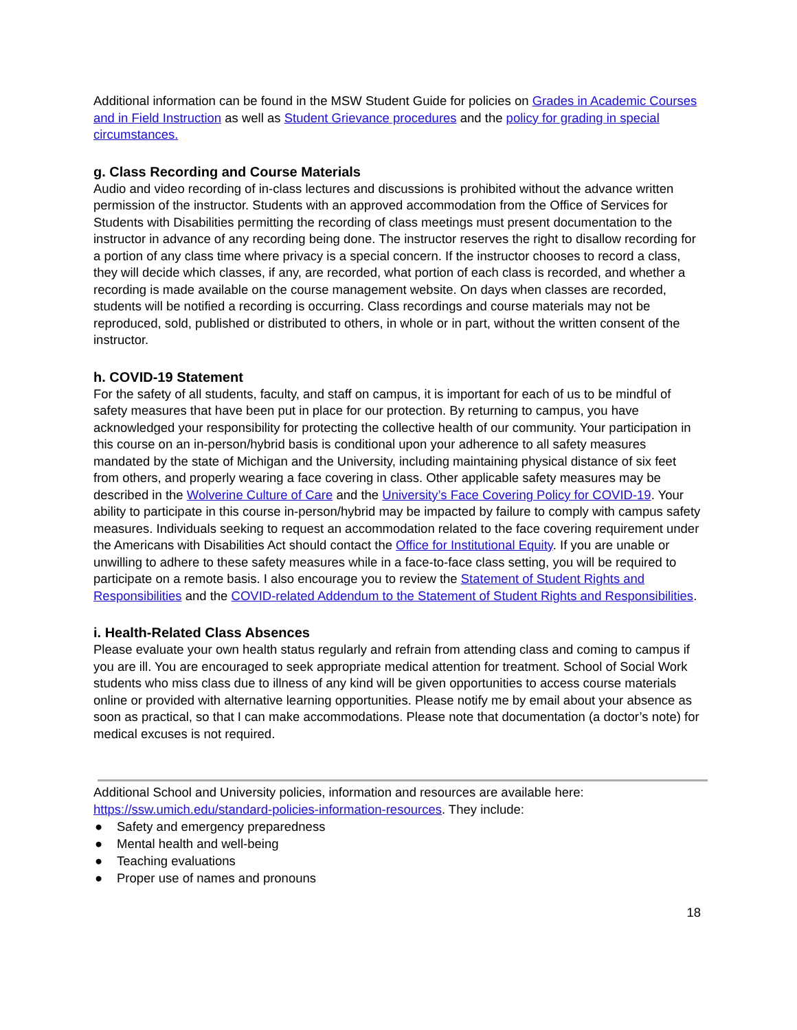Additional information can be found in the MSW Student Guide for policies on Grades in Academic Courses and in Field Instruction as well as Student Grievance procedures and the policy for grading in special circumstances.
g. Class Recording and Course Materials
Audio and video recording of in-class lectures and discussions is prohibited without the advance written permission of the instructor. Students with an approved accommodation from the Office of Services for Students with Disabilities permitting the recording of class meetings must present documentation to the instructor in advance of any recording being done. The instructor reserves the right to disallow recording for a portion of any class time where privacy is a special concern. If the instructor chooses to record a class, they will decide which classes, if any, are recorded, what portion of each class is recorded, and whether a recording is made available on the course management website. On days when classes are recorded, students will be notified a recording is occurring. Class recordings and course materials may not be reproduced, sold, published or distributed to others, in whole or in part, without the written consent of the instructor.
h. COVID-19 Statement
For the safety of all students, faculty, and staff on campus, it is important for each of us to be mindful of safety measures that have been put in place for our protection. By returning to campus, you have acknowledged your responsibility for protecting the collective health of our community. Your participation in this course on an in-person/hybrid basis is conditional upon your adherence to all safety measures mandated by the state of Michigan and the University, including maintaining physical distance of six feet from others, and properly wearing a face covering in class. Other applicable safety measures may be described in the Wolverine Culture of Care and the University’s Face Covering Policy for COVID-19. Your ability to participate in this course in-person/hybrid may be impacted by failure to comply with campus safety measures. Individuals seeking to request an accommodation related to the face covering requirement under the Americans with Disabilities Act should contact the Office for Institutional Equity. If you are unable or unwilling to adhere to these safety measures while in a face-to-face class setting, you will be required to participate on a remote basis. I also encourage you to review the Statement of Student Rights and Responsibilities and the COVID-related Addendum to the Statement of Student Rights and Responsibilities.
i. Health-Related Class Absences
Please evaluate your own health status regularly and refrain from attending class and coming to campus if you are ill. You are encouraged to seek appropriate medical attention for treatment. School of Social Work students who miss class due to illness of any kind will be given opportunities to access course materials online or provided with alternative learning opportunities. Please notify me by email about your absence as soon as practical, so that I can make accommodations. Please note that documentation (a doctor’s note) for medical excuses is not required.
Additional School and University policies, information and resources are available here: https://ssw.umich.edu/standard-policies-information-resources. They include:
● Safety and emergency preparedness
● Mental health and well-being
● Teaching evaluations
● Proper use of names and pronouns
18